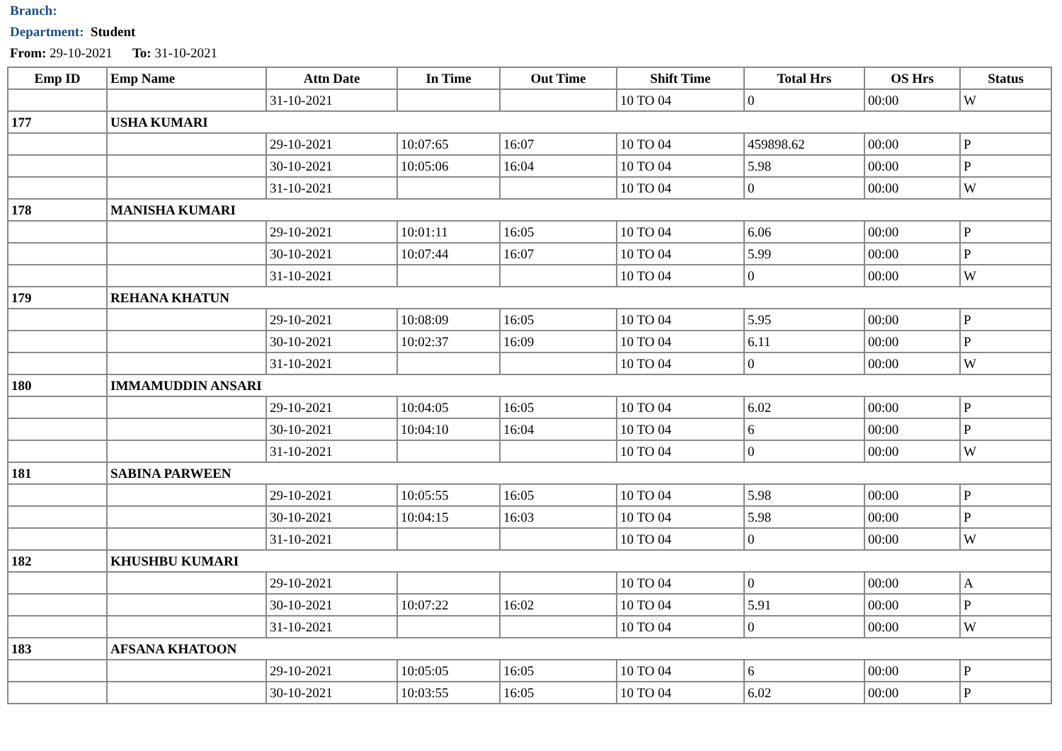Branch:
Department: Student
From: 29-10-2021 To: 31-10-2021
| Emp ID | Emp Name | Attn Date | In Time | Out Time | Shift Time | Total Hrs | OS Hrs | Status |
| --- | --- | --- | --- | --- | --- | --- | --- | --- |
| | | 31-10-2021 | | | 10 TO 04 | 0 | 00:00 | W |
| 177 | USHA KUMARI | | | | | | | |
| | | 29-10-2021 | 10:07:65 | 16:07 | 10 TO 04 | 459898.62 | 00:00 | P |
| | | 30-10-2021 | 10:05:06 | 16:04 | 10 TO 04 | 5.98 | 00:00 | P |
| | | 31-10-2021 | | | 10 TO 04 | 0 | 00:00 | W |
| 178 | MANISHA KUMARI | | | | | | | |
| | | 29-10-2021 | 10:01:11 | 16:05 | 10 TO 04 | 6.06 | 00:00 | P |
| | | 30-10-2021 | 10:07:44 | 16:07 | 10 TO 04 | 5.99 | 00:00 | P |
| | | 31-10-2021 | | | 10 TO 04 | 0 | 00:00 | W |
| 179 | REHANA KHATUN | | | | | | | |
| | | 29-10-2021 | 10:08:09 | 16:05 | 10 TO 04 | 5.95 | 00:00 | P |
| | | 30-10-2021 | 10:02:37 | 16:09 | 10 TO 04 | 6.11 | 00:00 | P |
| | | 31-10-2021 | | | 10 TO 04 | 0 | 00:00 | W |
| 180 | IMMAMUDDIN ANSARI | | | | | | | |
| | | 29-10-2021 | 10:04:05 | 16:05 | 10 TO 04 | 6.02 | 00:00 | P |
| | | 30-10-2021 | 10:04:10 | 16:04 | 10 TO 04 | 6 | 00:00 | P |
| | | 31-10-2021 | | | 10 TO 04 | 0 | 00:00 | W |
| 181 | SABINA PARWEEN | | | | | | | |
| | | 29-10-2021 | 10:05:55 | 16:05 | 10 TO 04 | 5.98 | 00:00 | P |
| | | 30-10-2021 | 10:04:15 | 16:03 | 10 TO 04 | 5.98 | 00:00 | P |
| | | 31-10-2021 | | | 10 TO 04 | 0 | 00:00 | W |
| 182 | KHUSHBU KUMARI | | | | | | | |
| | | 29-10-2021 | | | 10 TO 04 | 0 | 00:00 | A |
| | | 30-10-2021 | 10:07:22 | 16:02 | 10 TO 04 | 5.91 | 00:00 | P |
| | | 31-10-2021 | | | 10 TO 04 | 0 | 00:00 | W |
| 183 | AFSANA KHATOON | | | | | | | |
| | | 29-10-2021 | 10:05:05 | 16:05 | 10 TO 04 | 6 | 00:00 | P |
| | | 30-10-2021 | 10:03:55 | 16:05 | 10 TO 04 | 6.02 | 00:00 | P |